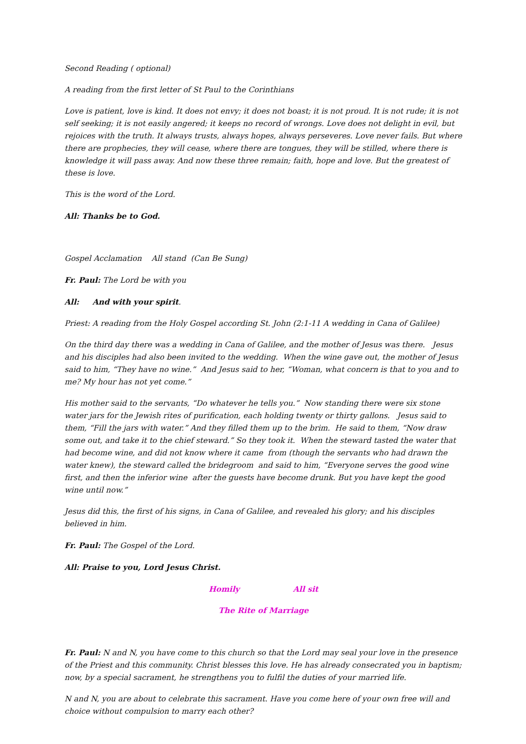Second Reading ( optional)
A reading from the first letter of St Paul to the Corinthians
Love is patient, love is kind. It does not envy; it does not boast; it is not proud. It is not rude; it is not self seeking; it is not easily angered; it keeps no record of wrongs. Love does not delight in evil, but rejoices with the truth. It always trusts, always hopes, always perseveres. Love never fails. But where there are prophecies, they will cease, where there are tongues, they will be stilled, where there is knowledge it will pass away. And now these three remain; faith, hope and love. But the greatest of these is love.
This is the word of the Lord.
All: Thanks be to God.
Gospel Acclamation All stand (Can Be Sung)
Fr. Paul: The Lord be with you
All: And with your spirit.
Priest: A reading from the Holy Gospel according St. John (2:1-11 A wedding in Cana of Galilee)
On the third day there was a wedding in Cana of Galilee, and the mother of Jesus was there. Jesus and his disciples had also been invited to the wedding. When the wine gave out, the mother of Jesus said to him, “They have no wine.” And Jesus said to her, “Woman, what concern is that to you and to me? My hour has not yet come.”
His mother said to the servants, “Do whatever he tells you.” Now standing there were six stone water jars for the Jewish rites of purification, each holding twenty or thirty gallons. Jesus said to them, “Fill the jars with water.” And they filled them up to the brim. He said to them, “Now draw some out, and take it to the chief steward.” So they took it. When the steward tasted the water that had become wine, and did not know where it came from (though the servants who had drawn the water knew), the steward called the bridegroom and said to him, “Everyone serves the good wine first, and then the inferior wine after the guests have become drunk. But you have kept the good wine until now.”
Jesus did this, the first of his signs, in Cana of Galilee, and revealed his glory; and his disciples believed in him.
Fr. Paul: The Gospel of the Lord.
All: Praise to you, Lord Jesus Christ.
Homily All sit
The Rite of Marriage
Fr. Paul: N and N, you have come to this church so that the Lord may seal your love in the presence of the Priest and this community. Christ blesses this love. He has already consecrated you in baptism; now, by a special sacrament, he strengthens you to fulfil the duties of your married life.
N and N, you are about to celebrate this sacrament. Have you come here of your own free will and choice without compulsion to marry each other?